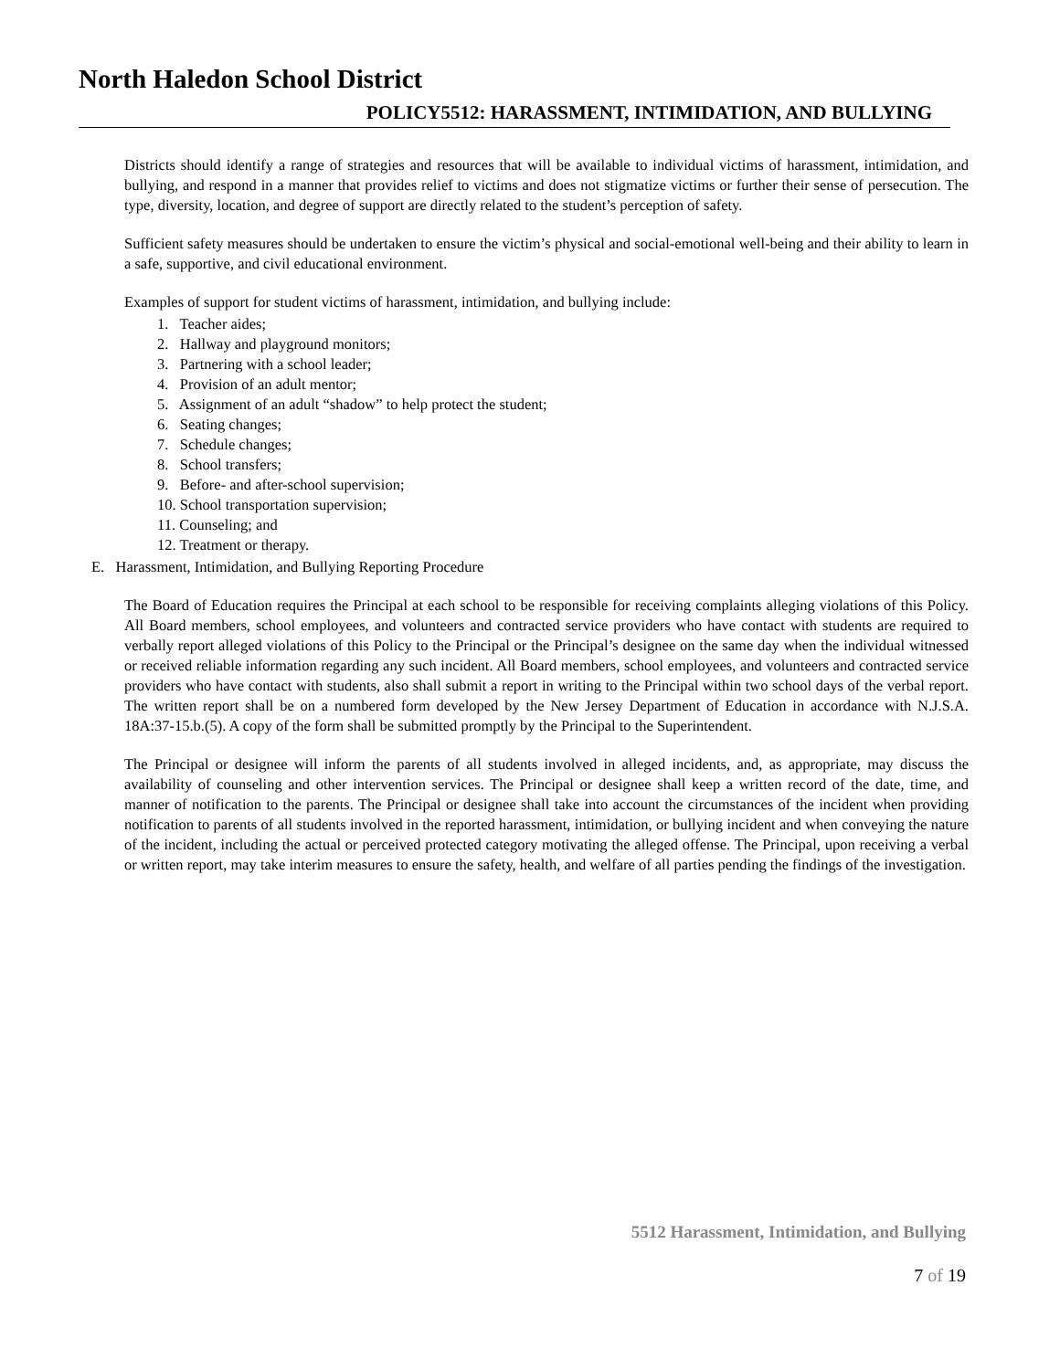North Haledon School District
POLICY5512: HARASSMENT, INTIMIDATION, AND BULLYING
Districts should identify a range of strategies and resources that will be available to individual victims of harassment, intimidation, and bullying, and respond in a manner that provides relief to victims and does not stigmatize victims or further their sense of persecution. The type, diversity, location, and degree of support are directly related to the student’s perception of safety.
Sufficient safety measures should be undertaken to ensure the victim’s physical and social-emotional well-being and their ability to learn in a safe, supportive, and civil educational environment.
Examples of support for student victims of harassment, intimidation, and bullying include:
1. Teacher aides;
2. Hallway and playground monitors;
3. Partnering with a school leader;
4. Provision of an adult mentor;
5. Assignment of an adult “shadow” to help protect the student;
6. Seating changes;
7. Schedule changes;
8. School transfers;
9. Before- and after-school supervision;
10. School transportation supervision;
11. Counseling; and
12. Treatment or therapy.
E. Harassment, Intimidation, and Bullying Reporting Procedure
The Board of Education requires the Principal at each school to be responsible for receiving complaints alleging violations of this Policy. All Board members, school employees, and volunteers and contracted service providers who have contact with students are required to verbally report alleged violations of this Policy to the Principal or the Principal’s designee on the same day when the individual witnessed or received reliable information regarding any such incident. All Board members, school employees, and volunteers and contracted service providers who have contact with students, also shall submit a report in writing to the Principal within two school days of the verbal report. The written report shall be on a numbered form developed by the New Jersey Department of Education in accordance with N.J.S.A. 18A:37-15.b.(5). A copy of the form shall be submitted promptly by the Principal to the Superintendent.
The Principal or designee will inform the parents of all students involved in alleged incidents, and, as appropriate, may discuss the availability of counseling and other intervention services. The Principal or designee shall keep a written record of the date, time, and manner of notification to the parents. The Principal or designee shall take into account the circumstances of the incident when providing notification to parents of all students involved in the reported harassment, intimidation, or bullying incident and when conveying the nature of the incident, including the actual or perceived protected category motivating the alleged offense. The Principal, upon receiving a verbal or written report, may take interim measures to ensure the safety, health, and welfare of all parties pending the findings of the investigation.
5512 Harassment, Intimidation, and Bullying
7 of 19